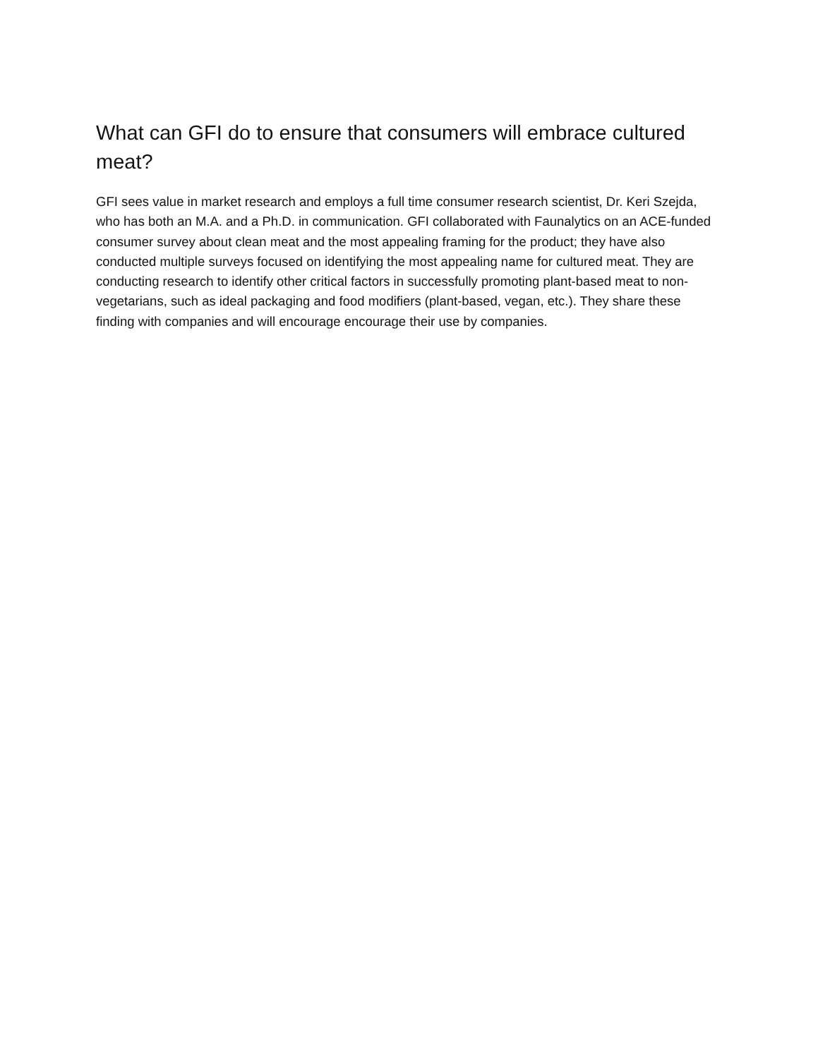What can GFI do to ensure that consumers will embrace cultured meat?
GFI sees value in market research and employs a full time consumer research scientist, Dr. Keri Szejda, who has both an M.A. and a Ph.D. in communication. GFI collaborated with Faunalytics on an ACE-funded consumer survey about clean meat and the most appealing framing for the product; they have also conducted multiple surveys focused on identifying the most appealing name for cultured meat. They are conducting research to identify other critical factors in successfully promoting plant-based meat to non-vegetarians, such as ideal packaging and food modifiers (plant-based, vegan, etc.). They share these finding with companies and will encourage encourage their use by companies.